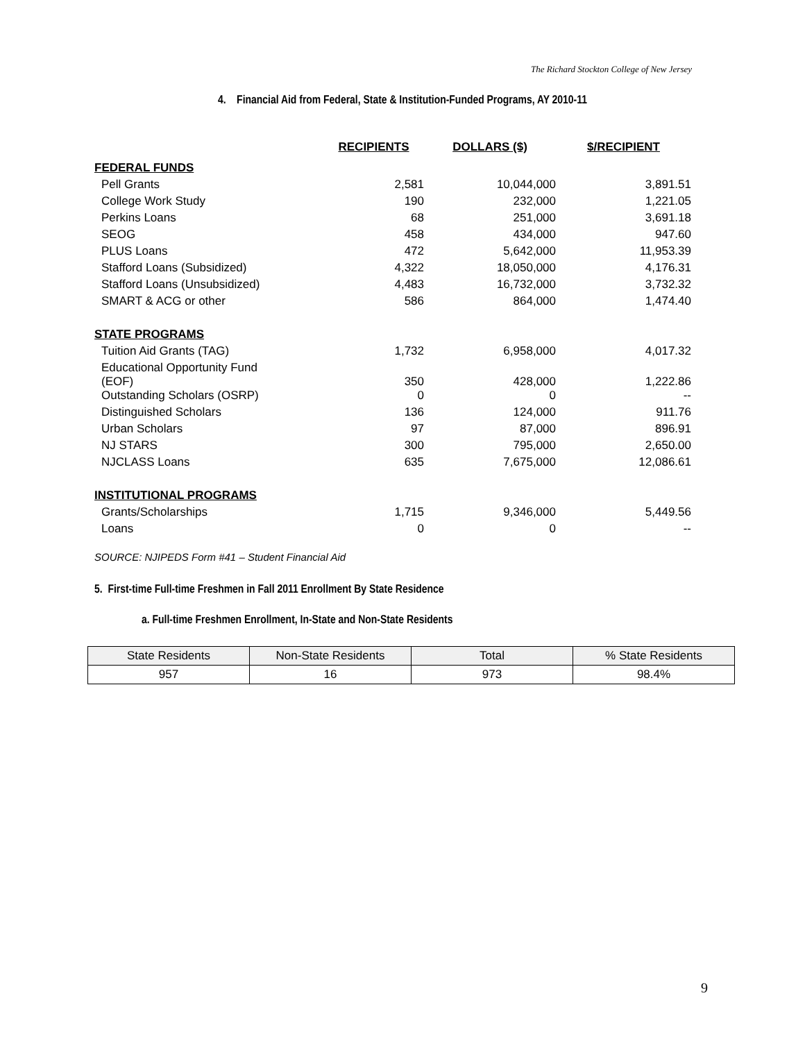The Richard Stockton College of New Jersey
4. Financial Aid from Federal, State & Institution-Funded Programs, AY 2010-11
| | RECIPIENTS | DOLLARS ($) | $/RECIPIENT |
| --- | --- | --- | --- |
| FEDERAL FUNDS | | | |
| Pell Grants | 2,581 | 10,044,000 | 3,891.51 |
| College Work Study | 190 | 232,000 | 1,221.05 |
| Perkins Loans | 68 | 251,000 | 3,691.18 |
| SEOG | 458 | 434,000 | 947.60 |
| PLUS Loans | 472 | 5,642,000 | 11,953.39 |
| Stafford Loans (Subsidized) | 4,322 | 18,050,000 | 4,176.31 |
| Stafford Loans (Unsubsidized) | 4,483 | 16,732,000 | 3,732.32 |
| SMART & ACG or other | 586 | 864,000 | 1,474.40 |
| STATE PROGRAMS | | | |
| Tuition Aid Grants (TAG) | 1,732 | 6,958,000 | 4,017.32 |
| Educational Opportunity Fund (EOF) | 350 | 428,000 | 1,222.86 |
| Outstanding Scholars (OSRP) | 0 | 0 | -- |
| Distinguished Scholars | 136 | 124,000 | 911.76 |
| Urban Scholars | 97 | 87,000 | 896.91 |
| NJ STARS | 300 | 795,000 | 2,650.00 |
| NJCLASS Loans | 635 | 7,675,000 | 12,086.61 |
| INSTITUTIONAL PROGRAMS | | | |
| Grants/Scholarships | 1,715 | 9,346,000 | 5,449.56 |
| Loans | 0 | 0 | -- |
SOURCE: NJIPEDS Form #41 – Student Financial Aid
5. First-time Full-time Freshmen in Fall 2011 Enrollment By State Residence
a. Full-time Freshmen Enrollment, In-State and Non-State Residents
| State Residents | Non-State Residents | Total | % State Residents |
| --- | --- | --- | --- |
| 957 | 16 | 973 | 98.4% |
9